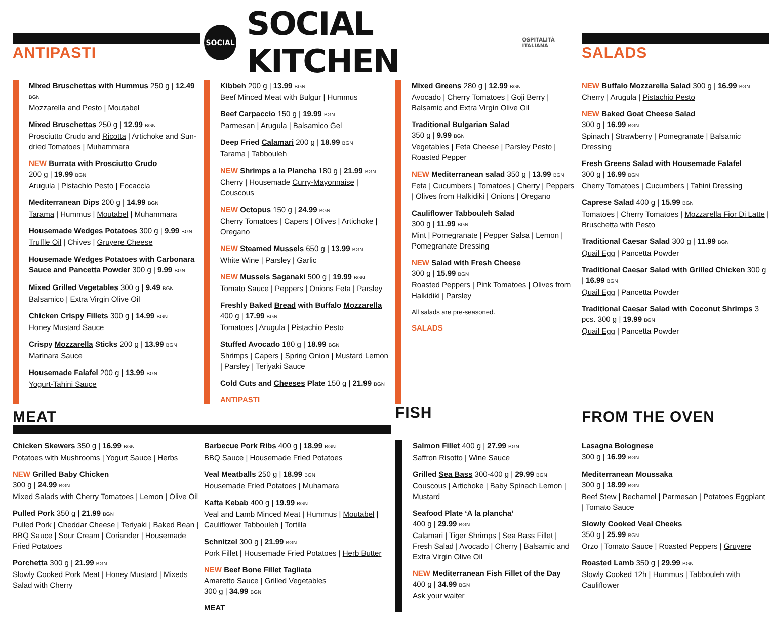ANTIPASTI
SOCIAL
SOCIAL KITCHEN OSPITALITÀ ITALIANA
SALADS
Mixed Bruschettas with Hummus 250 g | 12.49 BGN
Mozzarella and Pesto | Moutabel
Mixed Bruschettas 250 g | 12.99 BGN
Prosciutto Crudo and Ricotta | Artichoke and Sun-dried Tomatoes | Muhammara
NEW Burrata with Prosciutto Crudo
200 g | 19.99 BGN
Arugula | Pistachio Pesto | Focaccia
Mediterranean Dips 200 g | 14.99 BGN
Tarama | Hummus | Moutabel | Muhammara
Housemade Wedges Potatoes 300 g | 9.99 BGN
Truffle Oil | Chives | Gruyere Cheese
Housemade Wedges Potatoes with Carbonara Sauce and Pancetta Powder 300 g | 9.99 BGN
Mixed Grilled Vegetables 300 g | 9.49 BGN
Balsamico | Extra Virgin Olive Oil
Chicken Crispy Fillets 300 g | 14.99 BGN
Honey Mustard Sauce
Crispy Mozzarella Sticks 200 g | 13.99 BGN
Marinara Sauce
Housemade Falafel 200 g | 13.99 BGN
Yogurt-Tahini Sauce
Kibbeh 200 g | 13.99 BGN
Beef Minced Meat with Bulgur | Hummus
Beef Carpaccio 150 g | 19.99 BGN
Parmesan | Arugula | Balsamico Gel
Deep Fried Calamari 200 g | 18.99 BGN
Tarama | Tabbouleh
NEW Shrimps a la Plancha 180 g | 21.99 BGN
Cherry | Housemade Curry-Mayonnaise | Couscous
NEW Octopus 150 g | 24.99 BGN
Cherry Tomatoes | Capers | Olives | Artichoke | Oregano
NEW Steamed Mussels 650 g | 13.99 BGN
White Wine | Parsley | Garlic
NEW Mussels Saganaki 500 g | 19.99 BGN
Tomato Sauce | Peppers | Onions Feta | Parsley
Freshly Baked Bread with Buffalo Mozzarella 400 g | 17.99 BGN
Tomatoes | Arugula | Pistachio Pesto
Stuffed Avocado 180 g | 18.99 BGN
Shrimps | Capers | Spring Onion | Mustard Lemon | Parsley | Teriyaki Sauce
Cold Cuts and Cheeses Plate 150 g | 21.99 BGN
ANTIPASTI
Mixed Greens 280 g | 12.99 BGN
Avocado | Cherry Tomatoes | Goji Berry | Balsamic and Extra Virgin Olive Oil
Traditional Bulgarian Salad
350 g | 9.99 BGN
Vegetables | Feta Cheese | Parsley Pesto | Roasted Pepper
NEW Mediterranean salad 350 g | 13.99 BGN
Feta | Cucumbers | Tomatoes | Cherry | Peppers | Olives from Halkidiki | Onions | Oregano
Cauliflower Tabbouleh Salad
300 g | 11.99 BGN
Mint | Pomegranate | Pepper Salsa | Lemon | Pomegranate Dressing
NEW Salad with Fresh Cheese
300 g | 15.99 BGN
Roasted Peppers | Pink Tomatoes | Olives from Halkidiki | Parsley
All salads are pre-seasoned.
SALADS
NEW Buffalo Mozzarella Salad 300 g | 16.99 BGN
Cherry | Arugula | Pistachio Pesto
NEW Baked Goat Cheese Salad
300 g | 16.99 BGN
Spinach | Strawberry | Pomegranate | Balsamic Dressing
Fresh Greens Salad with Housemade Falafel
300 g | 16.99 BGN
Cherry Tomatoes | Cucumbers | Tahini Dressing
Caprese Salad 400 g | 15.99 BGN
Tomatoes | Cherry Tomatoes | Mozzarella Fior Di Latte | Bruschetta with Pesto
Traditional Caesar Salad 300 g | 11.99 BGN
Quail Egg | Pancetta Powder
Traditional Caesar Salad with Grilled Chicken 300 g | 16.99 BGN
Quail Egg | Pancetta Powder
Traditional Caesar Salad with Coconut Shrimps 3 pcs. 300 g | 19.99 BGN
Quail Egg | Pancetta Powder
MEAT
FISH
FROM THE OVEN
Chicken Skewers 350 g | 16.99 BGN
Potatoes with Mushrooms | Yogurt Sauce | Herbs
NEW Grilled Baby Chicken
300 g | 24.99 BGN
Mixed Salads with Cherry Tomatoes | Lemon | Olive Oil
Pulled Pork 350 g | 21.99 BGN
Pulled Pork | Cheddar Cheese | Teriyaki | Baked Bean | BBQ Sauce | Sour Cream | Coriander | Housemade Fried Potatoes
Porchetta 300 g | 21.99 BGN
Slowly Cooked Pork Meat | Honey Mustard | Mixeds Salad with Cherry
Barbecue Pork Ribs 400 g | 18.99 BGN
BBQ Sauce | Housemade Fried Potatoes
Veal Meatballs 250 g | 18.99 BGN
Housemade Fried Potatoes | Muhamara
Kafta Kebab 400 g | 19.99 BGN
Veal and Lamb Minced Meat | Hummus | Moutabel | Cauliflower Tabbouleh | Tortilla
Schnitzel 300 g | 21.99 BGN
Pork Fillet | Housemade Fried Potatoes | Herb Butter
NEW Beef Bone Fillet Tagliata
Amaretto Sauce | Grilled Vegetables
300 g | 34.99 BGN
MEAT
Salmon Fillet 400 g | 27.99 BGN
Saffron Risotto | Wine Sauce
Grilled Sea Bass 300-400 g | 29.99 BGN
Couscous | Artichoke | Baby Spinach Lemon | Mustard
Seafood Plate ‘A la plancha’
400 g | 29.99 BGN
Calamari | Tiger Shrimps | Sea Bass Fillet | Fresh Salad | Avocado | Cherry | Balsamic and Extra Virgin Olive Oil
NEW Mediterranean Fish Fillet of the Day
400 g | 34.99 BGN
Ask your waiter
Lasagna Bolognese
300 g | 16.99 BGN
Mediterranean Moussaka
300 g | 18.99 BGN
Beef Stew | Bechamel | Parmesan | Potatoes Eggplant | Tomato Sauce
Slowly Cooked Veal Cheeks
350 g | 25.99 BGN
Orzo | Tomato Sauce | Roasted Peppers | Gruyere
Roasted Lamb 350 g | 29.99 BGN
Slowly Cooked 12h | Hummus | Tabbouleh with Cauliflower